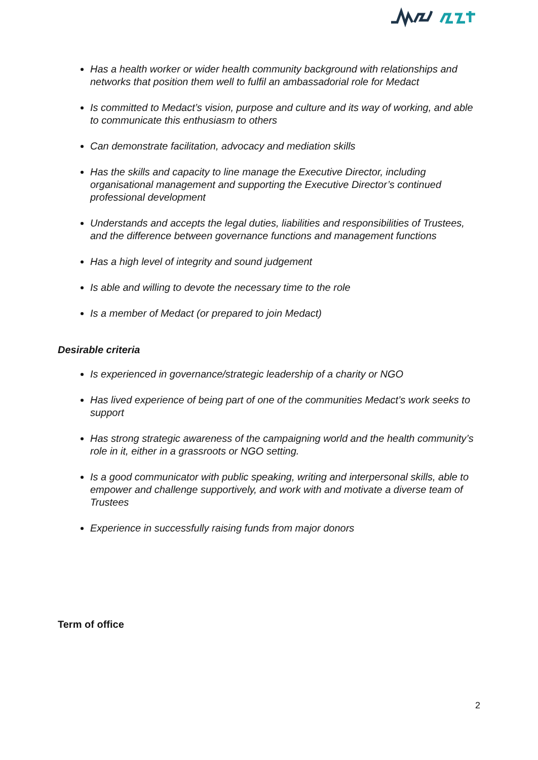Has a health worker or wider health community background with relationships and networks that position them well to fulfil an ambassadorial role for Medact
Is committed to Medact’s vision, purpose and culture and its way of working, and able to communicate this enthusiasm to others
Can demonstrate facilitation, advocacy and mediation skills
Has the skills and capacity to line manage the Executive Director, including organisational management and supporting the Executive Director’s continued professional development
Understands and accepts the legal duties, liabilities and responsibilities of Trustees, and the difference between governance functions and management functions
Has a high level of integrity and sound judgement
Is able and willing to devote the necessary time to the role
Is a member of Medact (or prepared to join Medact)
Desirable criteria
Is experienced in governance/strategic leadership of a charity or NGO
Has lived experience of being part of one of the communities Medact’s work seeks to support
Has strong strategic awareness of the campaigning world and the health community’s role in it, either in a grassroots or NGO setting.
Is a good communicator with public speaking, writing and interpersonal skills, able to empower and challenge supportively, and work with and motivate a diverse team of Trustees
Experience in successfully raising funds from major donors
Term of office
2